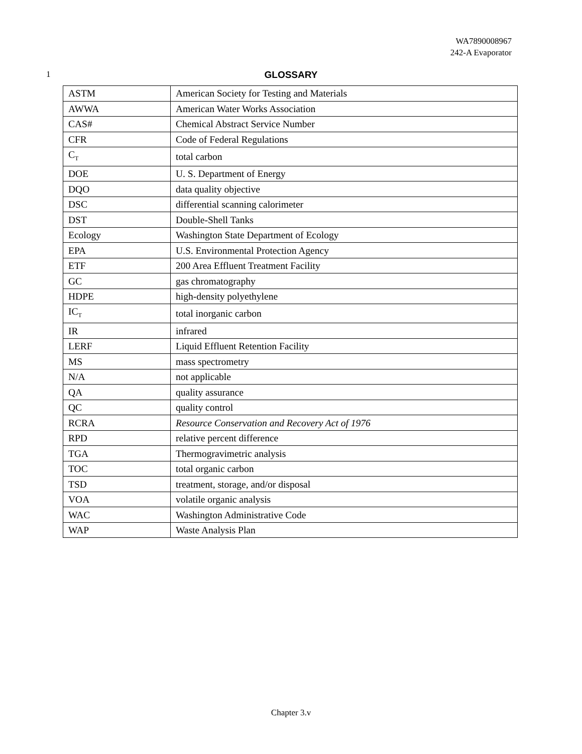WA7890008967
242-A Evaporator
1
GLOSSARY
| ASTM | American Society for Testing and Materials |
| AWWA | American Water Works Association |
| CAS# | Chemical Abstract Service Number |
| CFR | Code of Federal Regulations |
| C<sub>T</sub> | total carbon |
| DOE | U. S. Department of Energy |
| DQO | data quality objective |
| DSC | differential scanning calorimeter |
| DST | Double-Shell Tanks |
| Ecology | Washington State Department of Ecology |
| EPA | U.S. Environmental Protection Agency |
| ETF | 200 Area Effluent Treatment Facility |
| GC | gas chromatography |
| HDPE | high-density polyethylene |
| IC<sub>T</sub> | total inorganic carbon |
| IR | infrared |
| LERF | Liquid Effluent Retention Facility |
| MS | mass spectrometry |
| N/A | not applicable |
| QA | quality assurance |
| QC | quality control |
| RCRA | Resource Conservation and Recovery Act of 1976 |
| RPD | relative percent difference |
| TGA | Thermogravimetric analysis |
| TOC | total organic carbon |
| TSD | treatment, storage, and/or disposal |
| VOA | volatile organic analysis |
| WAC | Washington Administrative Code |
| WAP | Waste Analysis Plan |
Chapter 3.v